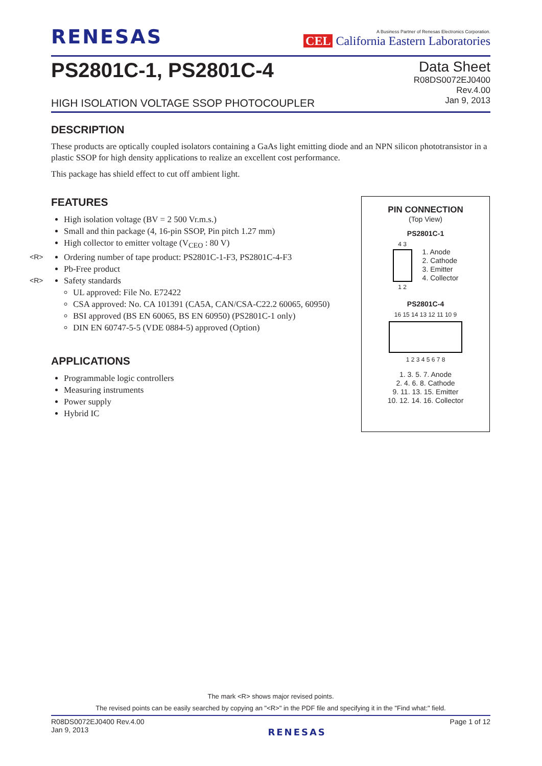RENESAS
A Business Partner of Renesas Electronics Corporation.
CEL California Eastern Laboratories
PS2801C-1, PS2801C-4
HIGH ISOLATION VOLTAGE SSOP PHOTOCOUPLER
Data Sheet
R08DS0072EJ0400
Rev.4.00
Jan 9, 2013
DESCRIPTION
These products are optically coupled isolators containing a GaAs light emitting diode and an NPN silicon phototransistor in a plastic SSOP for high density applications to realize an excellent cost performance.
This package has shield effect to cut off ambient light.
FEATURES
High isolation voltage (BV = 2 500 Vr.m.s.)
Small and thin package (4, 16-pin SSOP, Pin pitch 1.27 mm)
High collector to emitter voltage (V<sub>CEO</sub> : 80 V)
<R> Ordering number of tape product: PS2801C-1-F3, PS2801C-4-F3
Pb-Free product
<R> Safety standards
UL approved: File No. E72422
CSA approved: No. CA 101391 (CA5A, CAN/CSA-C22.2 60065, 60950)
BSI approved (BS EN 60065, BS EN 60950) (PS2801C-1 only)
DIN EN 60747-5-5 (VDE 0884-5) approved (Option)
APPLICATIONS
Programmable logic controllers
Measuring instruments
Power supply
Hybrid IC
PIN CONNECTION
(Top View)
PS2801C-1
4 3
1 2
1. Anode
2. Cathode
3. Emitter
4. Collector
PS2801C-4
16 15 14 13 12 11 10 9
1 2 3 4 5 6 7 8
1. 3. 5. 7. Anode
2. 4. 6. 8. Cathode
9. 11. 13. 15. Emitter
10. 12. 14. 16. Collector
The mark <R> shows major revised points.
The revised points can be easily searched by copying an "<R>" in the PDF file and specifying it in the "Find what:" field.
R08DS0072EJ0400 Rev.4.00
Jan 9, 2013
RENESAS
Page 1 of 12